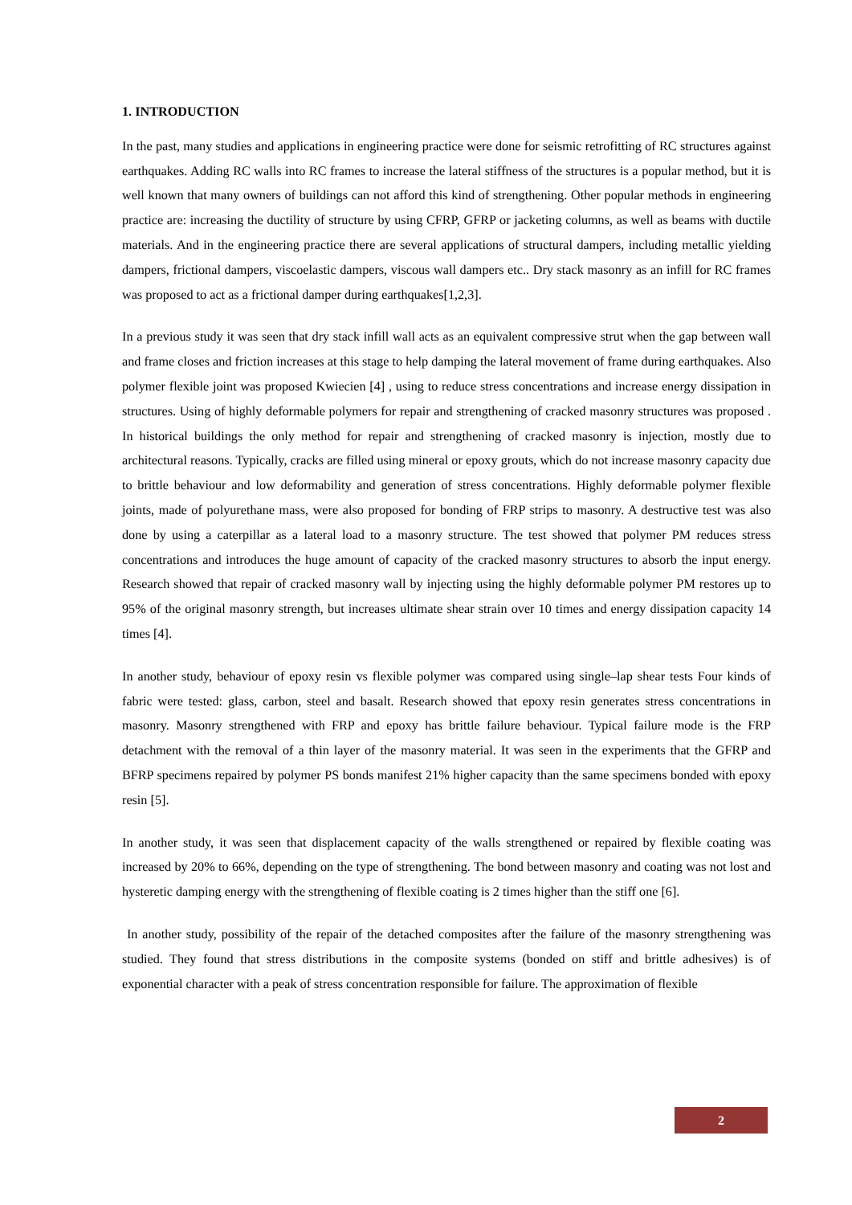1. INTRODUCTION
In the past, many studies and applications in engineering practice were done for seismic retrofitting of RC structures against earthquakes. Adding RC walls into RC frames to increase the lateral stiffness of the structures is a popular method, but it is well known that many owners of buildings can not afford this kind of strengthening. Other popular methods in engineering practice are: increasing the ductility of structure by using CFRP, GFRP or jacketing columns, as well as beams with ductile materials. And in the engineering practice there are several applications of structural dampers, including metallic yielding dampers, frictional dampers, viscoelastic dampers, viscous wall dampers etc.. Dry stack masonry as an infill for RC frames was proposed to act as a frictional damper during earthquakes[1,2,3].
In a previous study it was seen that dry stack infill wall acts as an equivalent compressive strut when the gap between wall and frame closes and friction increases at this stage to help damping the lateral movement of frame during earthquakes. Also polymer flexible joint was proposed Kwiecien [4] , using to reduce stress concentrations and increase energy dissipation in structures. Using of highly deformable polymers for repair and strengthening of cracked masonry structures was proposed . In historical buildings the only method for repair and strengthening of cracked masonry is injection, mostly due to architectural reasons. Typically, cracks are filled using mineral or epoxy grouts, which do not increase masonry capacity due to brittle behaviour and low deformability and generation of stress concentrations. Highly deformable polymer flexible joints, made of polyurethane mass, were also proposed for bonding of FRP strips to masonry. A destructive test was also done by using a caterpillar as a lateral load to a masonry structure. The test showed that polymer PM reduces stress concentrations and introduces the huge amount of capacity of the cracked masonry structures to absorb the input energy. Research showed that repair of cracked masonry wall by injecting using the highly deformable polymer PM restores up to 95% of the original masonry strength, but increases ultimate shear strain over 10 times and energy dissipation capacity 14 times [4].
In another study, behaviour of epoxy resin vs flexible polymer was compared using single–lap shear tests Four kinds of fabric were tested: glass, carbon, steel and basalt. Research showed that epoxy resin generates stress concentrations in masonry. Masonry strengthened with FRP and epoxy has brittle failure behaviour. Typical failure mode is the FRP detachment with the removal of a thin layer of the masonry material. It was seen in the experiments that the GFRP and BFRP specimens repaired by polymer PS bonds manifest 21% higher capacity than the same specimens bonded with epoxy resin [5].
In another study, it was seen that displacement capacity of the walls strengthened or repaired by flexible coating was increased by 20% to 66%, depending on the type of strengthening. The bond between masonry and coating was not lost and hysteretic damping energy with the strengthening of flexible coating is 2 times higher than the stiff one [6].
In another study, possibility of the repair of the detached composites after the failure of the masonry strengthening was studied. They found that stress distributions in the composite systems (bonded on stiff and brittle adhesives) is of exponential character with a peak of stress concentration responsible for failure. The approximation of flexible
2